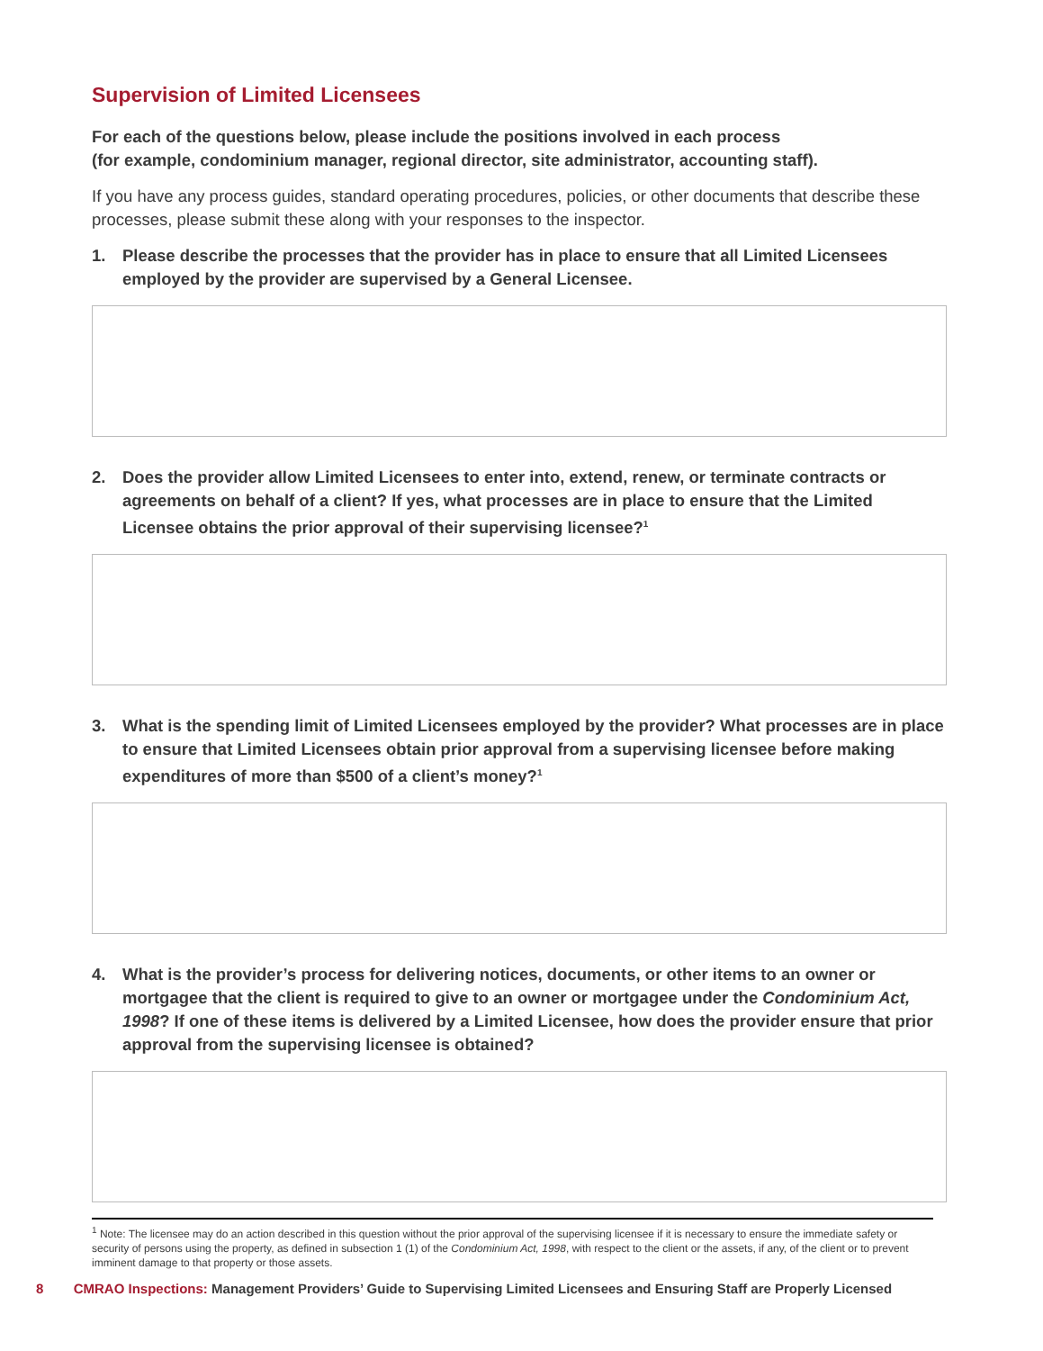Supervision of Limited Licensees
For each of the questions below, please include the positions involved in each process
(for example, condominium manager, regional director, site administrator, accounting staff).
If you have any process guides, standard operating procedures, policies, or other documents that describe these processes, please submit these along with your responses to the inspector.
1. Please describe the processes that the provider has in place to ensure that all Limited Licensees employed by the provider are supervised by a General Licensee.
2. Does the provider allow Limited Licensees to enter into, extend, renew, or terminate contracts or agreements on behalf of a client? If yes, what processes are in place to ensure that the Limited Licensee obtains the prior approval of their supervising licensee?<sup>1</sup>
3. What is the spending limit of Limited Licensees employed by the provider? What processes are in place to ensure that Limited Licensees obtain prior approval from a supervising licensee before making expenditures of more than $500 of a client’s money?<sup>1</sup>
4. What is the provider’s process for delivering notices, documents, or other items to an owner or mortgagee that the client is required to give to an owner or mortgagee under the Condominium Act, 1998? If one of these items is delivered by a Limited Licensee, how does the provider ensure that prior approval from the supervising licensee is obtained?
<sup>1</sup> Note: The licensee may do an action described in this question without the prior approval of the supervising licensee if it is necessary to ensure the immediate safety or security of persons using the property, as defined in subsection 1 (1) of the Condominium Act, 1998, with respect to the client or the assets, if any, of the client or to prevent imminent damage to that property or those assets.
8 CMRAO Inspections: Management Providers’ Guide to Supervising Limited Licensees and Ensuring Staff are Properly Licensed